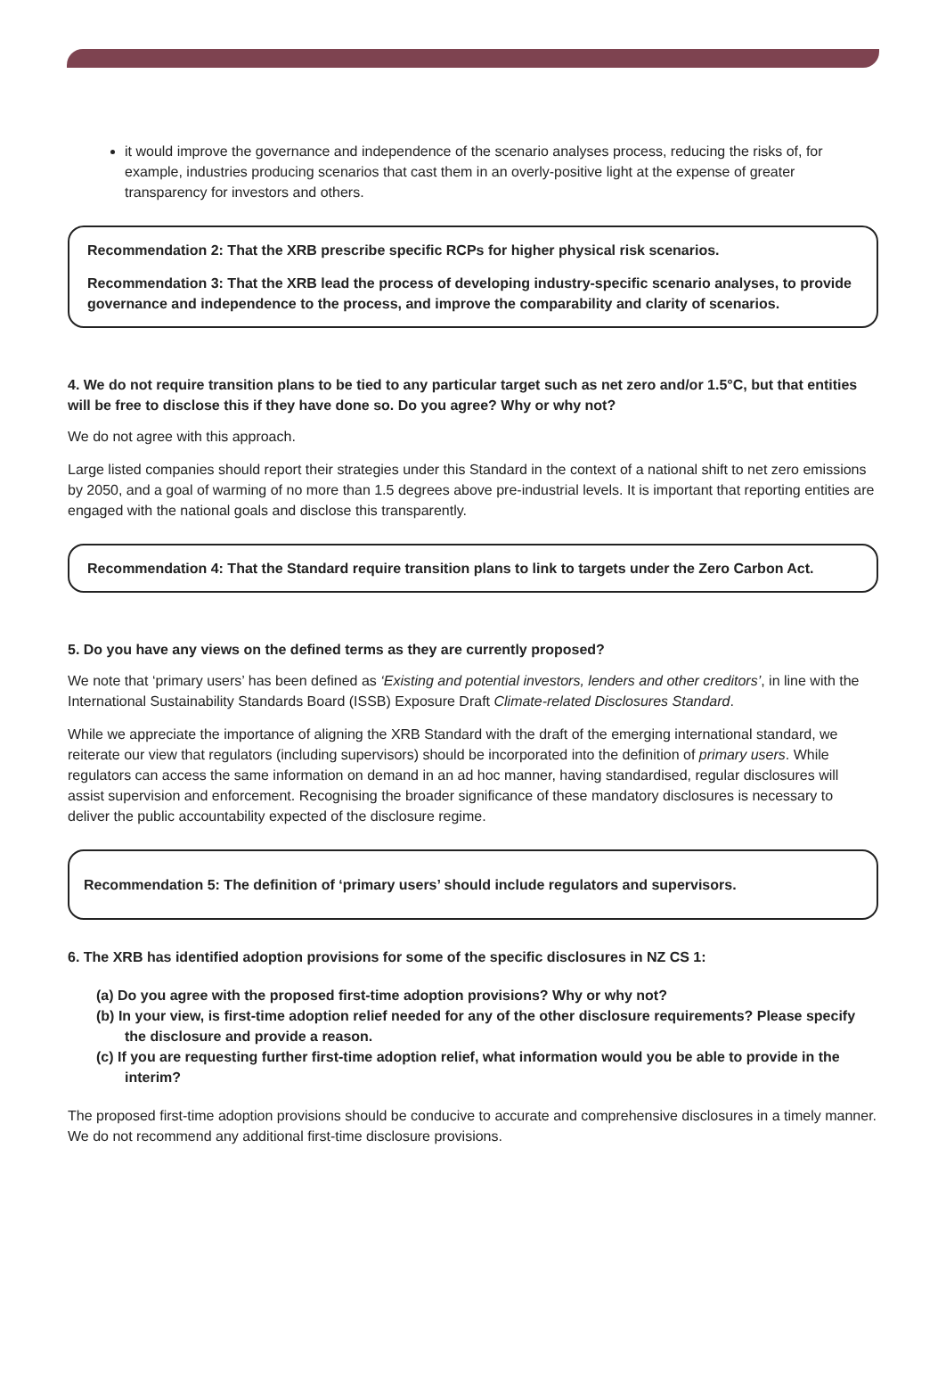it would improve the governance and independence of the scenario analyses process, reducing the risks of, for example, industries producing scenarios that cast them in an overly-positive light at the expense of greater transparency for investors and others.
Recommendation 2: That the XRB prescribe specific RCPs for higher physical risk scenarios.
Recommendation 3: That the XRB lead the process of developing industry-specific scenario analyses, to provide governance and independence to the process, and improve the comparability and clarity of scenarios.
4. We do not require transition plans to be tied to any particular target such as net zero and/or 1.5°C, but that entities will be free to disclose this if they have done so. Do you agree? Why or why not?
We do not agree with this approach.
Large listed companies should report their strategies under this Standard in the context of a national shift to net zero emissions by 2050, and a goal of warming of no more than 1.5 degrees above pre-industrial levels. It is important that reporting entities are engaged with the national goals and disclose this transparently.
Recommendation 4: That the Standard require transition plans to link to targets under the Zero Carbon Act.
5. Do you have any views on the defined terms as they are currently proposed?
We note that ‘primary users’ has been defined as ‘Existing and potential investors, lenders and other creditors’, in line with the International Sustainability Standards Board (ISSB) Exposure Draft Climate-related Disclosures Standard.
While we appreciate the importance of aligning the XRB Standard with the draft of the emerging international standard, we reiterate our view that regulators (including supervisors) should be incorporated into the definition of primary users. While regulators can access the same information on demand in an ad hoc manner, having standardised, regular disclosures will assist supervision and enforcement. Recognising the broader significance of these mandatory disclosures is necessary to deliver the public accountability expected of the disclosure regime.
Recommendation 5: The definition of ‘primary users’ should include regulators and supervisors.
6. The XRB has identified adoption provisions for some of the specific disclosures in NZ CS 1:
(a) Do you agree with the proposed first-time adoption provisions? Why or why not?
(b) In your view, is first-time adoption relief needed for any of the other disclosure requirements? Please specify the disclosure and provide a reason.
(c) If you are requesting further first-time adoption relief, what information would you be able to provide in the interim?
The proposed first-time adoption provisions should be conducive to accurate and comprehensive disclosures in a timely manner. We do not recommend any additional first-time disclosure provisions.